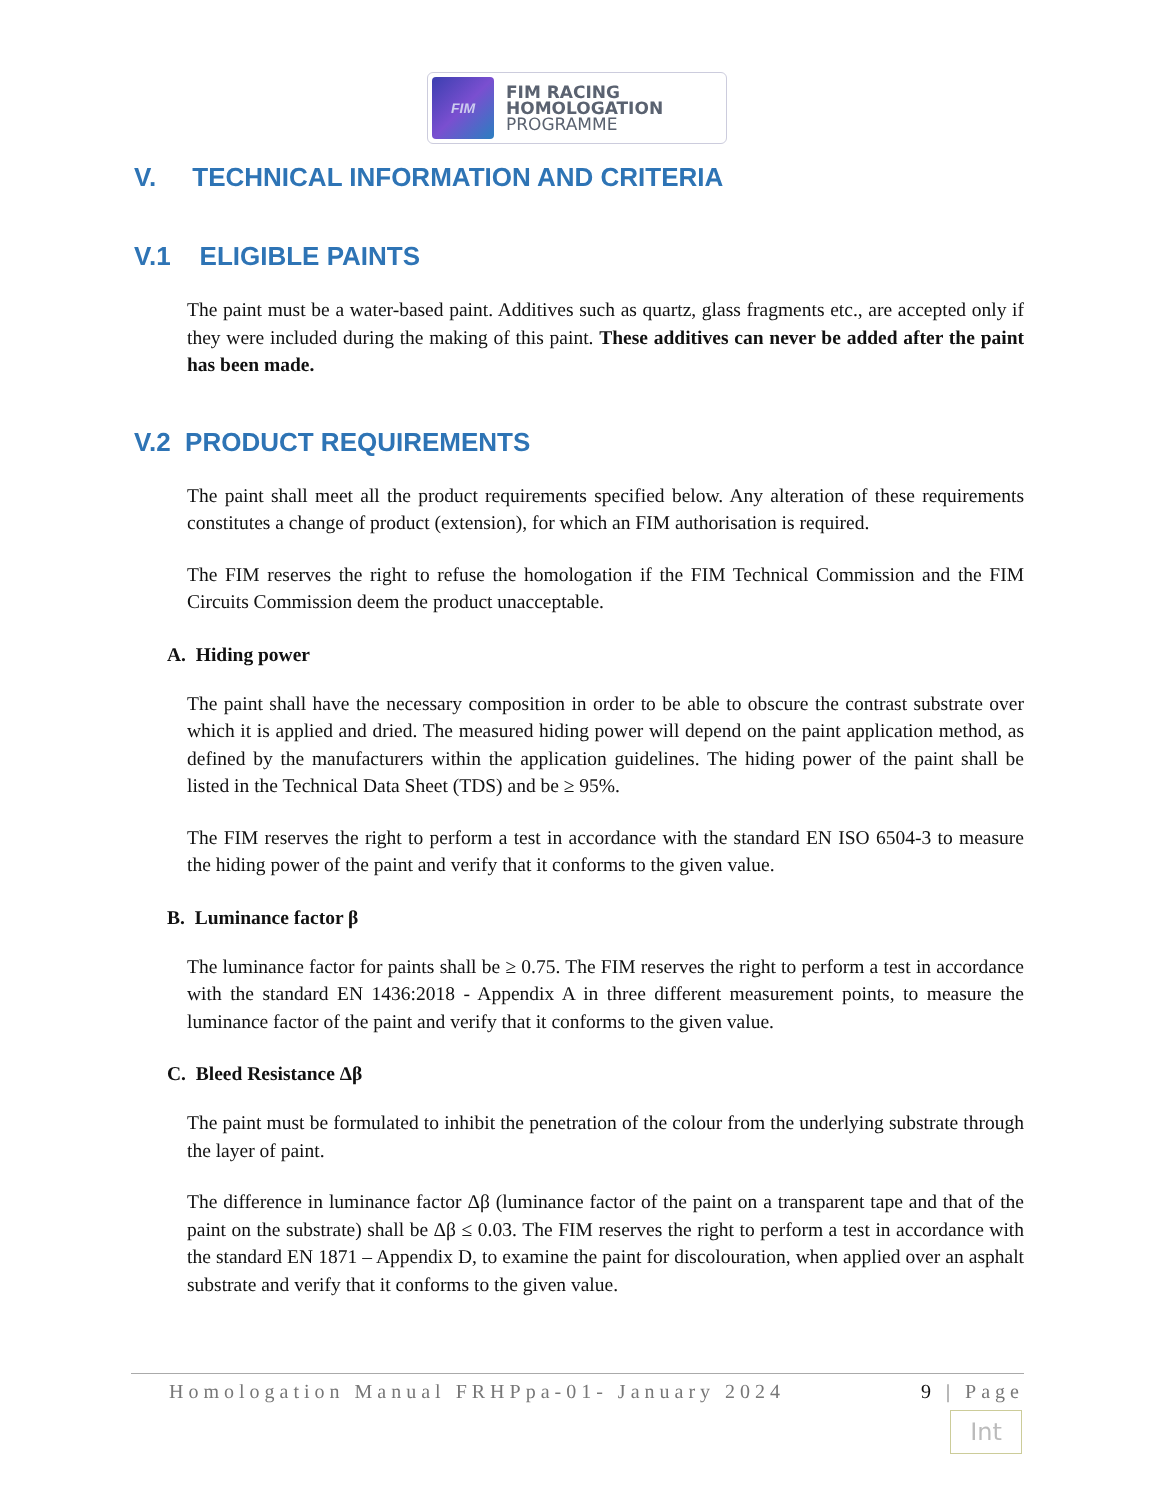FIM
FIM RACING
HOMOLOGATION
PROGRAMME
V. TECHNICAL INFORMATION AND CRITERIA
V.1 ELIGIBLE PAINTS
The paint must be a water-based paint. Additives such as quartz, glass fragments etc., are accepted only if they were included during the making of this paint. These additives can never be added after the paint has been made.
V.2 PRODUCT REQUIREMENTS
The paint shall meet all the product requirements specified below. Any alteration of these requirements constitutes a change of product (extension), for which an FIM authorisation is required.
The FIM reserves the right to refuse the homologation if the FIM Technical Commission and the FIM Circuits Commission deem the product unacceptable.
A. Hiding power
The paint shall have the necessary composition in order to be able to obscure the contrast substrate over which it is applied and dried. The measured hiding power will depend on the paint application method, as defined by the manufacturers within the application guidelines. The hiding power of the paint shall be listed in the Technical Data Sheet (TDS) and be ≥ 95%.
The FIM reserves the right to perform a test in accordance with the standard EN ISO 6504-3 to measure the hiding power of the paint and verify that it conforms to the given value.
B. Luminance factor β
The luminance factor for paints shall be ≥ 0.75. The FIM reserves the right to perform a test in accordance with the standard EN 1436:2018 - Appendix A in three different measurement points, to measure the luminance factor of the paint and verify that it conforms to the given value.
C. Bleed Resistance Δβ
The paint must be formulated to inhibit the penetration of the colour from the underlying substrate through the layer of paint.
The difference in luminance factor Δβ (luminance factor of the paint on a transparent tape and that of the paint on the substrate) shall be Δβ ≤ 0.03. The FIM reserves the right to perform a test in accordance with the standard EN 1871 – Appendix D, to examine the paint for discolouration, when applied over an asphalt substrate and verify that it conforms to the given value.
Homologation Manual FRHPpa-01- January 2024 9 | Page
Int